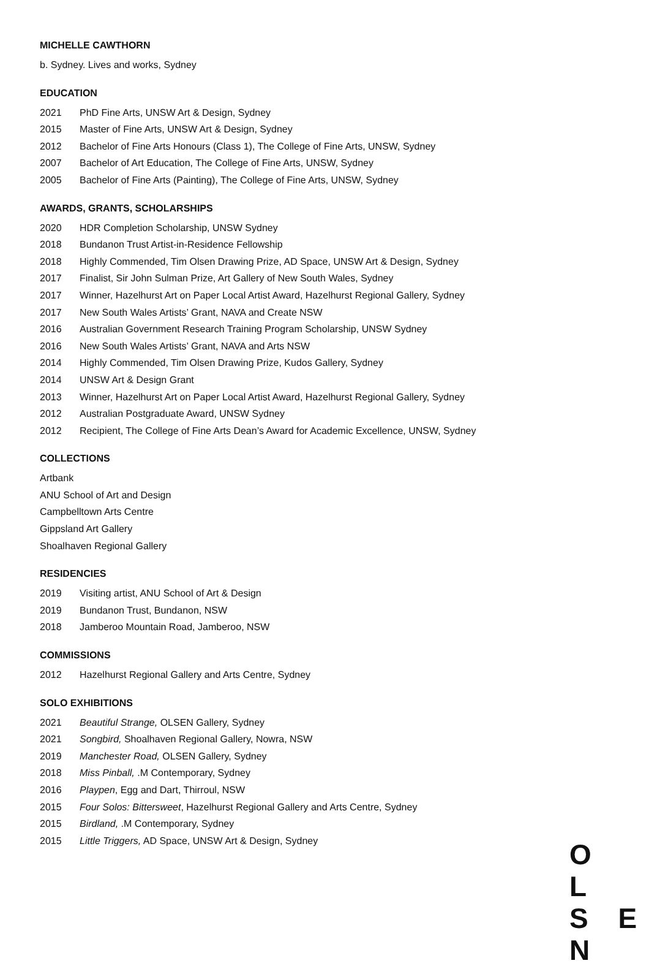MICHELLE CAWTHORN
b. Sydney. Lives and works, Sydney
EDUCATION
2021 PhD Fine Arts, UNSW Art & Design, Sydney
2015 Master of Fine Arts, UNSW Art & Design, Sydney
2012 Bachelor of Fine Arts Honours (Class 1), The College of Fine Arts, UNSW, Sydney
2007 Bachelor of Art Education, The College of Fine Arts, UNSW, Sydney
2005 Bachelor of Fine Arts (Painting), The College of Fine Arts, UNSW, Sydney
AWARDS, GRANTS, SCHOLARSHIPS
2020 HDR Completion Scholarship, UNSW Sydney
2018 Bundanon Trust Artist-in-Residence Fellowship
2018 Highly Commended, Tim Olsen Drawing Prize, AD Space, UNSW Art & Design, Sydney
2017 Finalist, Sir John Sulman Prize, Art Gallery of New South Wales, Sydney
2017 Winner, Hazelhurst Art on Paper Local Artist Award, Hazelhurst Regional Gallery, Sydney
2017 New South Wales Artists’ Grant, NAVA and Create NSW
2016 Australian Government Research Training Program Scholarship, UNSW Sydney
2016 New South Wales Artists’ Grant, NAVA and Arts NSW
2014 Highly Commended, Tim Olsen Drawing Prize, Kudos Gallery, Sydney
2014 UNSW Art & Design Grant
2013 Winner, Hazelhurst Art on Paper Local Artist Award, Hazelhurst Regional Gallery, Sydney
2012 Australian Postgraduate Award, UNSW Sydney
2012 Recipient, The College of Fine Arts Dean’s Award for Academic Excellence, UNSW, Sydney
COLLECTIONS
Artbank
ANU School of Art and Design
Campbelltown Arts Centre
Gippsland Art Gallery
Shoalhaven Regional Gallery
RESIDENCIES
2019 Visiting artist, ANU School of Art & Design
2019 Bundanon Trust, Bundanon, NSW
2018 Jamberoo Mountain Road, Jamberoo, NSW
COMMISSIONS
2012 Hazelhurst Regional Gallery and Arts Centre, Sydney
SOLO EXHIBITIONS
2021 Beautiful Strange, OLSEN Gallery, Sydney
2021 Songbird, Shoalhaven Regional Gallery, Nowra, NSW
2019 Manchester Road, OLSEN Gallery, Sydney
2018 Miss Pinball, .M Contemporary, Sydney
2016 Playpen, Egg and Dart, Thirroul, NSW
2015 Four Solos: Bittersweet, Hazelhurst Regional Gallery and Arts Centre, Sydney
2015 Birdland, .M Contemporary, Sydney
2015 Little Triggers, AD Space, UNSW Art & Design, Sydney
O L
S E N